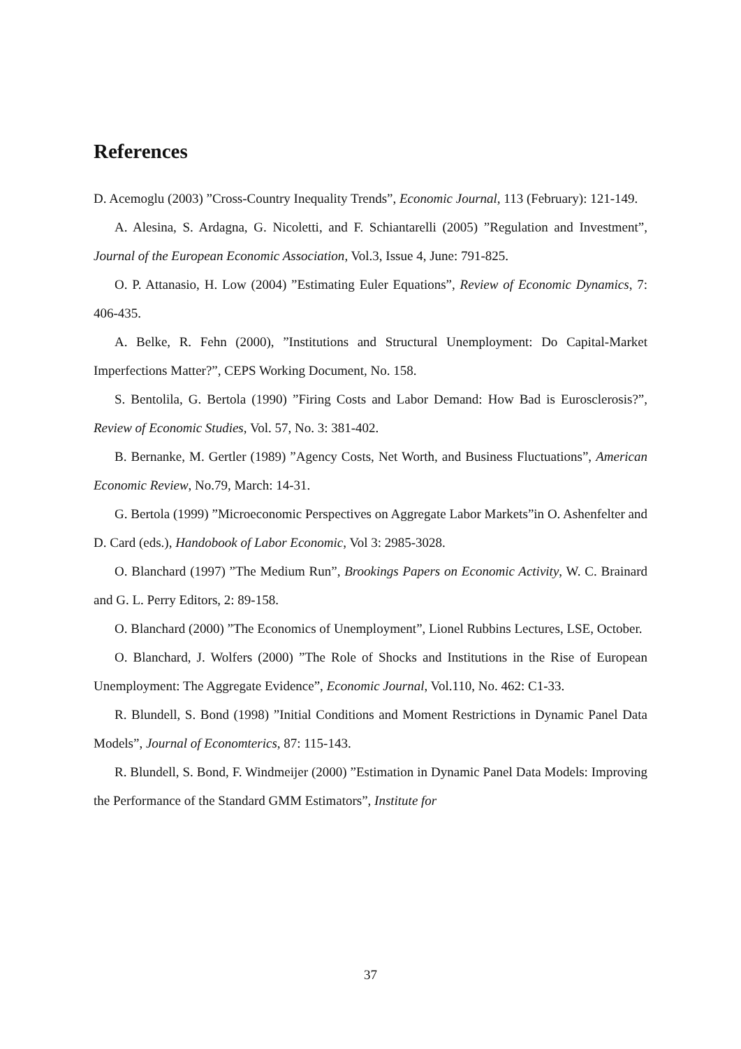References
D. Acemoglu (2003) ”Cross-Country Inequality Trends”, Economic Journal, 113 (February): 121-149.
A. Alesina, S. Ardagna, G. Nicoletti, and F. Schiantarelli (2005) ”Regulation and Investment”, Journal of the European Economic Association, Vol.3, Issue 4, June: 791-825.
O. P. Attanasio, H. Low (2004) ”Estimating Euler Equations”, Review of Economic Dynamics, 7: 406-435.
A. Belke, R. Fehn (2000), ”Institutions and Structural Unemployment: Do Capital-Market Imperfections Matter?”, CEPS Working Document, No. 158.
S. Bentolila, G. Bertola (1990) ”Firing Costs and Labor Demand: How Bad is Eurosclerosis?”, Review of Economic Studies, Vol. 57, No. 3: 381-402.
B. Bernanke, M. Gertler (1989) ”Agency Costs, Net Worth, and Business Fluctuations”, American Economic Review, No.79, March: 14-31.
G. Bertola (1999) ”Microeconomic Perspectives on Aggregate Labor Markets”in O. Ashenfelter and D. Card (eds.), Handobook of Labor Economic, Vol 3: 2985-3028.
O. Blanchard (1997) ”The Medium Run”, Brookings Papers on Economic Activity, W. C. Brainard and G. L. Perry Editors, 2: 89-158.
O. Blanchard (2000) ”The Economics of Unemployment”, Lionel Rubbins Lectures, LSE, October.
O. Blanchard, J. Wolfers (2000) ”The Role of Shocks and Institutions in the Rise of European Unemployment: The Aggregate Evidence”, Economic Journal, Vol.110, No. 462: C1-33.
R. Blundell, S. Bond (1998) ”Initial Conditions and Moment Restrictions in Dynamic Panel Data Models”, Journal of Economterics, 87: 115-143.
R. Blundell, S. Bond, F. Windmeijer (2000) ”Estimation in Dynamic Panel Data Models: Improving the Performance of the Standard GMM Estimators”, Institute for
37